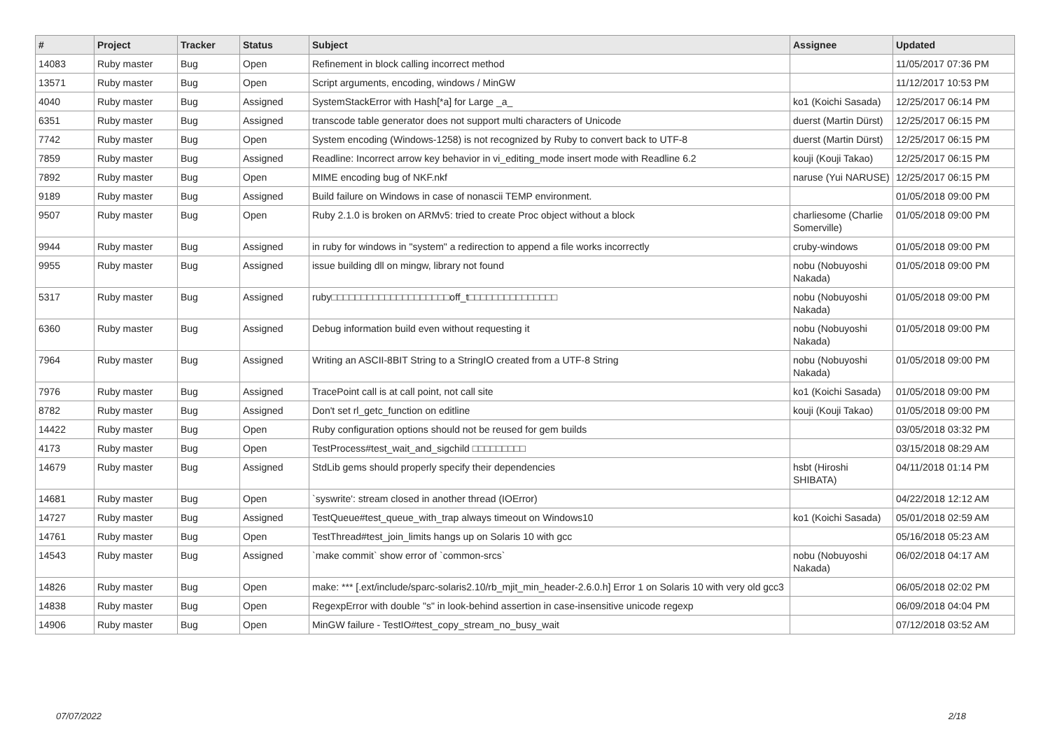| # | Project | Tracker | Status | Subject | Assignee | Updated |
| --- | --- | --- | --- | --- | --- | --- |
| 14083 | Ruby master | Bug | Open | Refinement in block calling incorrect method | | 11/05/2017 07:36 PM |
| 13571 | Ruby master | Bug | Open | Script arguments, encoding, windows / MinGW | | 11/12/2017 10:53 PM |
| 4040 | Ruby master | Bug | Assigned | SystemStackError with Hash[*a] for Large _a_ | ko1 (Koichi Sasada) | 12/25/2017 06:14 PM |
| 6351 | Ruby master | Bug | Assigned | transcode table generator does not support multi characters of Unicode | duerst (Martin Dürst) | 12/25/2017 06:15 PM |
| 7742 | Ruby master | Bug | Open | System encoding (Windows-1258) is not recognized by Ruby to convert back to UTF-8 | duerst (Martin Dürst) | 12/25/2017 06:15 PM |
| 7859 | Ruby master | Bug | Assigned | Readline: Incorrect arrow key behavior in vi_editing_mode insert mode with Readline 6.2 | kouji (Kouji Takao) | 12/25/2017 06:15 PM |
| 7892 | Ruby master | Bug | Open | MIME encoding bug of NKF.nkf | naruse (Yui NARUSE) | 12/25/2017 06:15 PM |
| 9189 | Ruby master | Bug | Assigned | Build failure on Windows in case of nonascii TEMP environment. | | 01/05/2018 09:00 PM |
| 9507 | Ruby master | Bug | Open | Ruby 2.1.0 is broken on ARMv5: tried to create Proc object without a block | charliesome (Charlie Somerville) | 01/05/2018 09:00 PM |
| 9944 | Ruby master | Bug | Assigned | in ruby for windows in "system" a redirection to append a file works incorrectly | cruby-windows | 01/05/2018 09:00 PM |
| 9955 | Ruby master | Bug | Assigned | issue building dll on mingw, library not found | nobu (Nobuyoshi Nakada) | 01/05/2018 09:00 PM |
| 5317 | Ruby master | Bug | Assigned | ruby□□□□□□□□□□□□□□□□□□□□off_t□□□□□□□□□□□□□□□ | nobu (Nobuyoshi Nakada) | 01/05/2018 09:00 PM |
| 6360 | Ruby master | Bug | Assigned | Debug information build even without requesting it | nobu (Nobuyoshi Nakada) | 01/05/2018 09:00 PM |
| 7964 | Ruby master | Bug | Assigned | Writing an ASCII-8BIT String to a StringIO created from a UTF-8 String | nobu (Nobuyoshi Nakada) | 01/05/2018 09:00 PM |
| 7976 | Ruby master | Bug | Assigned | TracePoint call is at call point, not call site | ko1 (Koichi Sasada) | 01/05/2018 09:00 PM |
| 8782 | Ruby master | Bug | Assigned | Don't set rl_getc_function on editline | kouji (Kouji Takao) | 01/05/2018 09:00 PM |
| 14422 | Ruby master | Bug | Open | Ruby configuration options should not be reused for gem builds | | 03/05/2018 03:32 PM |
| 4173 | Ruby master | Bug | Open | TestProcess#test_wait_and_sigchild □□□□□□□□□ | | 03/15/2018 08:29 AM |
| 14679 | Ruby master | Bug | Assigned | StdLib gems should properly specify their dependencies | hsbt (Hiroshi SHIBATA) | 04/11/2018 01:14 PM |
| 14681 | Ruby master | Bug | Open | `syswrite': stream closed in another thread (IOError) | | 04/22/2018 12:12 AM |
| 14727 | Ruby master | Bug | Assigned | TestQueue#test_queue_with_trap always timeout on Windows10 | ko1 (Koichi Sasada) | 05/01/2018 02:59 AM |
| 14761 | Ruby master | Bug | Open | TestThread#test_join_limits hangs up on Solaris 10 with gcc | | 05/16/2018 05:23 AM |
| 14543 | Ruby master | Bug | Assigned | `make commit` show error of `common-srcs` | nobu (Nobuyoshi Nakada) | 06/02/2018 04:17 AM |
| 14826 | Ruby master | Bug | Open | make: *** [.ext/include/sparc-solaris2.10/rb_mjit_min_header-2.6.0.h] Error 1 on Solaris 10 with very old gcc3 | | 06/05/2018 02:02 PM |
| 14838 | Ruby master | Bug | Open | RegexpError with double "s" in look-behind assertion in case-insensitive unicode regexp | | 06/09/2018 04:04 PM |
| 14906 | Ruby master | Bug | Open | MinGW failure - TestIO#test_copy_stream_no_busy_wait | | 07/12/2018 03:52 AM |
07/07/2022 2/18